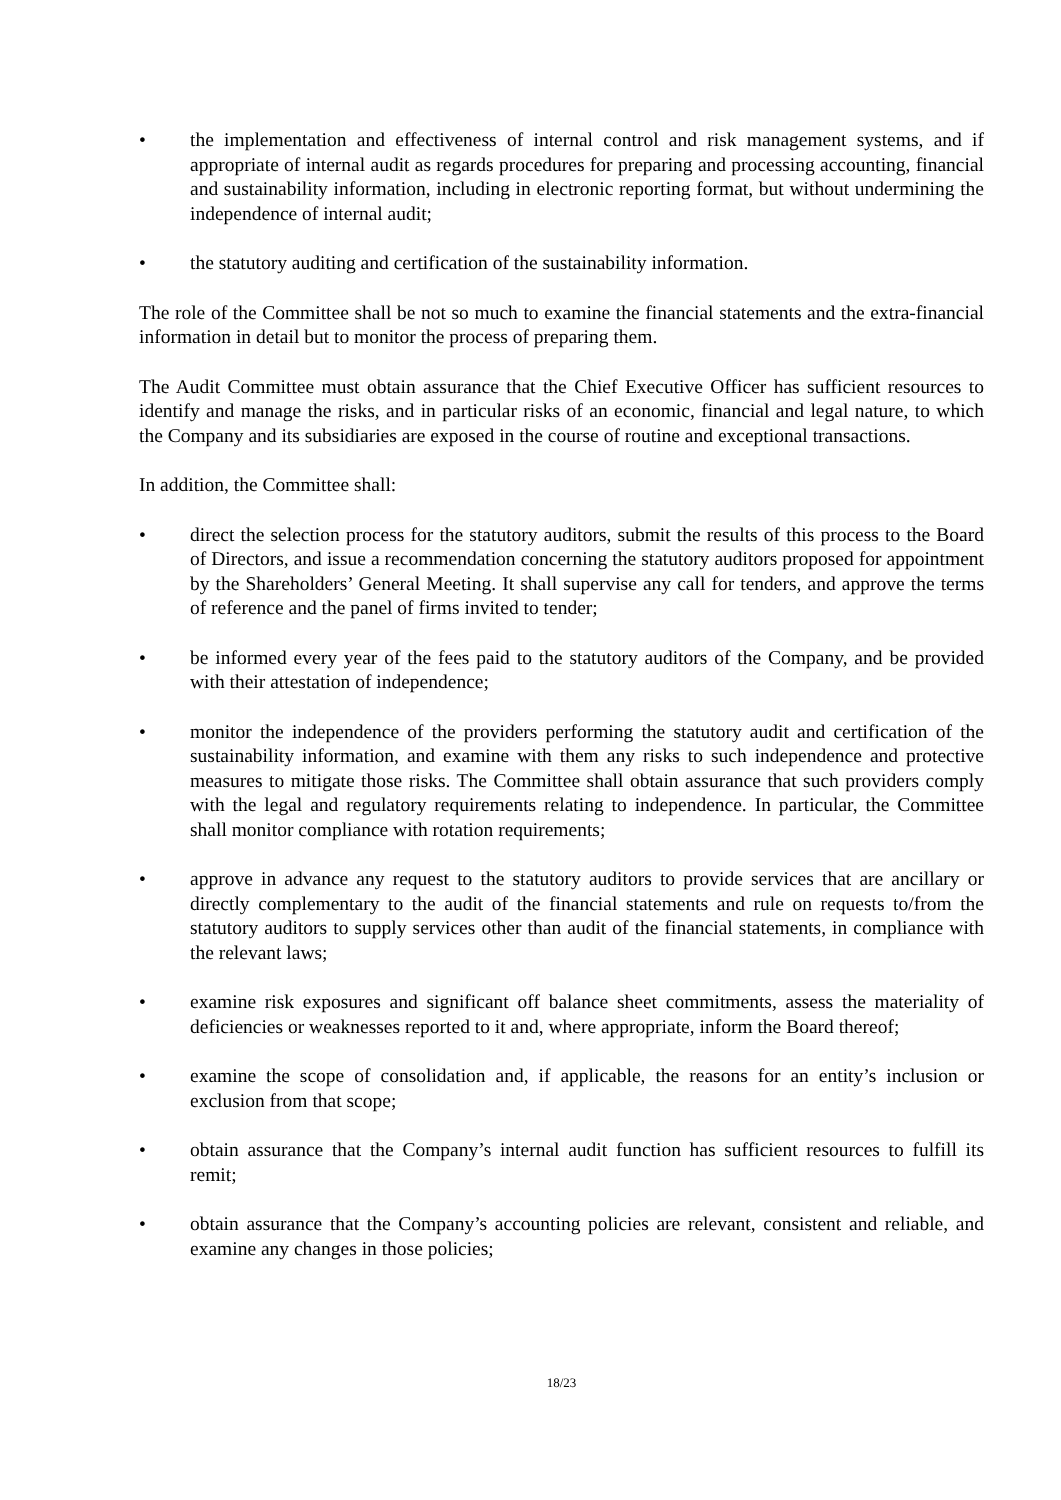• the implementation and effectiveness of internal control and risk management systems, and if appropriate of internal audit as regards procedures for preparing and processing accounting, financial and sustainability information, including in electronic reporting format, but without undermining the independence of internal audit;
• the statutory auditing and certification of the sustainability information.
The role of the Committee shall be not so much to examine the financial statements and the extra-financial information in detail but to monitor the process of preparing them.
The Audit Committee must obtain assurance that the Chief Executive Officer has sufficient resources to identify and manage the risks, and in particular risks of an economic, financial and legal nature, to which the Company and its subsidiaries are exposed in the course of routine and exceptional transactions.
In addition, the Committee shall:
• direct the selection process for the statutory auditors, submit the results of this process to the Board of Directors, and issue a recommendation concerning the statutory auditors proposed for appointment by the Shareholders’ General Meeting. It shall supervise any call for tenders, and approve the terms of reference and the panel of firms invited to tender;
• be informed every year of the fees paid to the statutory auditors of the Company, and be provided with their attestation of independence;
• monitor the independence of the providers performing the statutory audit and certification of the sustainability information, and examine with them any risks to such independence and protective measures to mitigate those risks. The Committee shall obtain assurance that such providers comply with the legal and regulatory requirements relating to independence. In particular, the Committee shall monitor compliance with rotation requirements;
• approve in advance any request to the statutory auditors to provide services that are ancillary or directly complementary to the audit of the financial statements and rule on requests to/from the statutory auditors to supply services other than audit of the financial statements, in compliance with the relevant laws;
• examine risk exposures and significant off balance sheet commitments, assess the materiality of deficiencies or weaknesses reported to it and, where appropriate, inform the Board thereof;
• examine the scope of consolidation and, if applicable, the reasons for an entity’s inclusion or exclusion from that scope;
• obtain assurance that the Company’s internal audit function has sufficient resources to fulfill its remit;
• obtain assurance that the Company’s accounting policies are relevant, consistent and reliable, and examine any changes in those policies;
18/23